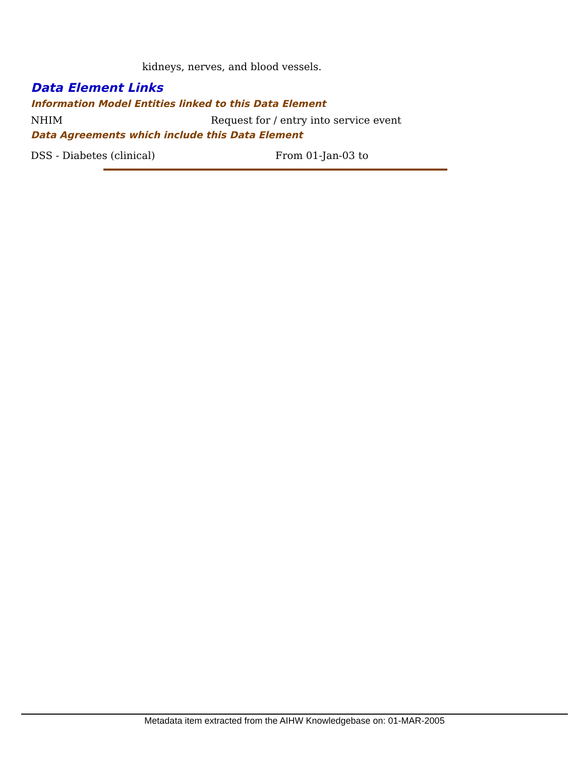kidneys, nerves, and blood vessels.
Data Element Links
Information Model Entities linked to this Data Element
NHIM Request for / entry into service event
Data Agreements which include this Data Element
DSS - Diabetes (clinical) From 01-Jan-03 to
Metadata item extracted from the AIHW Knowledgebase on: 01-MAR-2005